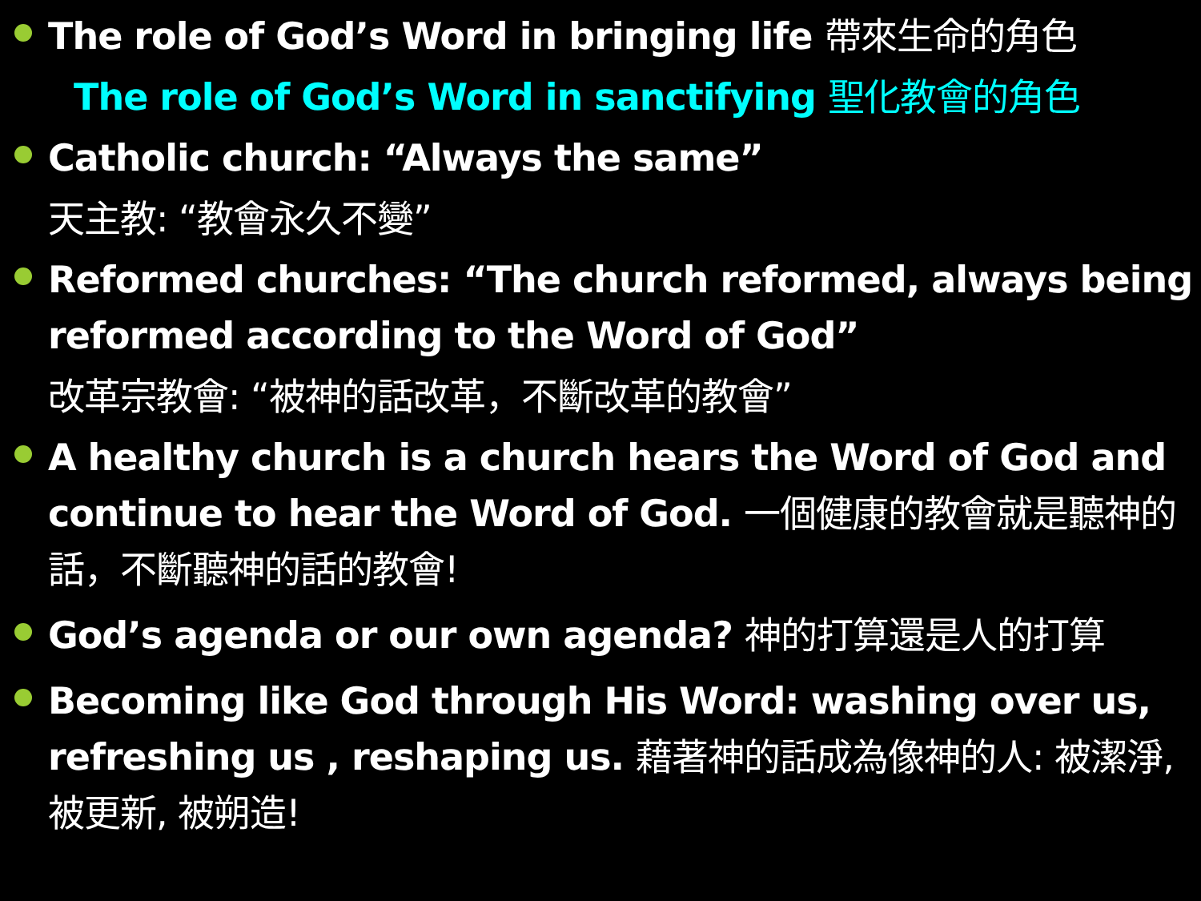The role of God’s Word in bringing life 帶來生命的角色
The role of God’s Word in sanctifying 聖化教會的角色
Catholic church: “Always the same”
天主教: “教會永久不變”
Reformed churches: “The church reformed, always being reformed according to the Word of God”
改革宗教會: “被神的話改革，不斷改革的教會”
A healthy church is a church hears the Word of God and continue to hear the Word of God. 一個健康的教會就是聽神的話，不斷聽神的話的教會!
God’s agenda or our own agenda? 神的打算還是人的打算
Becoming like God through His Word: washing over us, refreshing us , reshaping us. 藉著神的話成為像神的人: 被潔淨, 被更新, 被朔造!